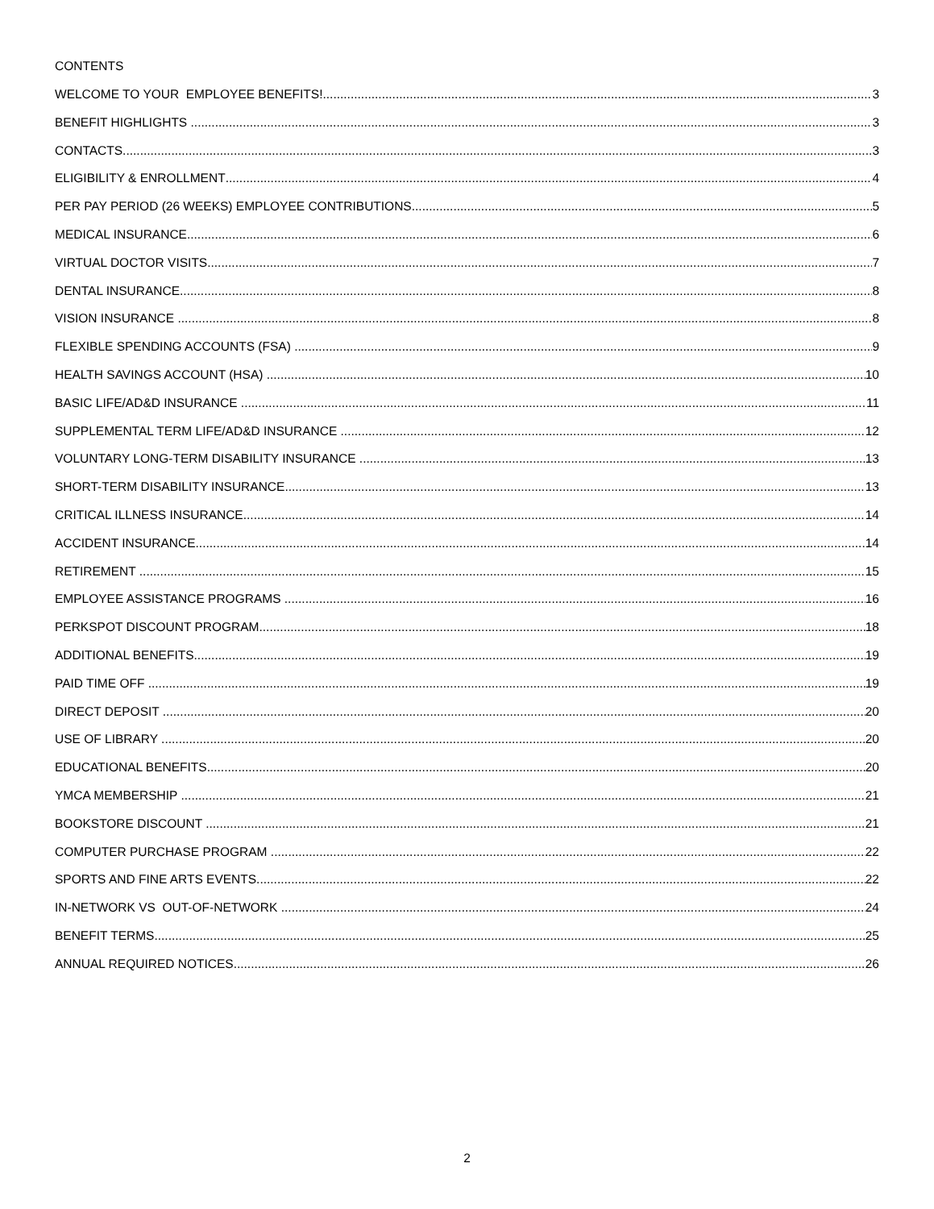CONTENTS
WELCOME TO YOUR EMPLOYEE BENEFITS! 3
BENEFIT HIGHLIGHTS 3
CONTACTS 3
ELIGIBILITY & ENROLLMENT 4
PER PAY PERIOD (26 WEEKS) EMPLOYEE CONTRIBUTIONS 5
MEDICAL INSURANCE 6
VIRTUAL DOCTOR VISITS 7
DENTAL INSURANCE 8
VISION INSURANCE 8
FLEXIBLE SPENDING ACCOUNTS (FSA) 9
HEALTH SAVINGS ACCOUNT (HSA) 10
BASIC LIFE/AD&D INSURANCE 11
SUPPLEMENTAL TERM LIFE/AD&D INSURANCE 12
VOLUNTARY LONG-TERM DISABILITY INSURANCE 13
SHORT-TERM DISABILITY INSURANCE 13
CRITICAL ILLNESS INSURANCE 14
ACCIDENT INSURANCE 14
RETIREMENT 15
EMPLOYEE ASSISTANCE PROGRAMS 16
PERKSPOT DISCOUNT PROGRAM 18
ADDITIONAL BENEFITS 19
PAID TIME OFF 19
DIRECT DEPOSIT 20
USE OF LIBRARY 20
EDUCATIONAL BENEFITS 20
YMCA MEMBERSHIP 21
BOOKSTORE DISCOUNT 21
COMPUTER PURCHASE PROGRAM 22
SPORTS AND FINE ARTS EVENTS 22
IN-NETWORK VS OUT-OF-NETWORK 24
BENEFIT TERMS 25
ANNUAL REQUIRED NOTICES 26
2